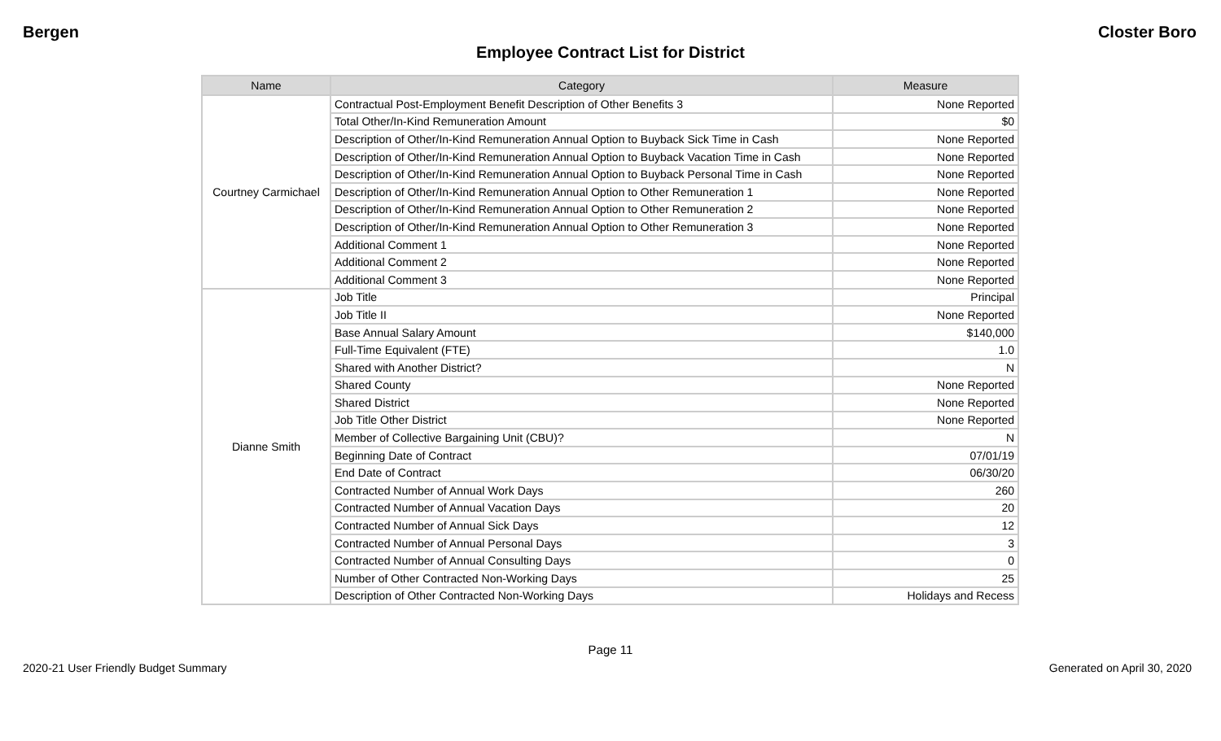Bergen Closter Boro
Employee Contract List for District
| Name | Category | Measure |
| --- | --- | --- |
| Courtney Carmichael | Contractual Post-Employment Benefit Description of Other Benefits 3 | None Reported |
| | Total Other/In-Kind Remuneration Amount | $0 |
| | Description of Other/In-Kind Remuneration Annual Option to Buyback Sick Time in Cash | None Reported |
| | Description of Other/In-Kind Remuneration Annual Option to Buyback Vacation Time in Cash | None Reported |
| | Description of Other/In-Kind Remuneration Annual Option to Buyback Personal Time in Cash | None Reported |
| | Description of Other/In-Kind Remuneration Annual Option to Other Remuneration 1 | None Reported |
| | Description of Other/In-Kind Remuneration Annual Option to Other Remuneration 2 | None Reported |
| | Description of Other/In-Kind Remuneration Annual Option to Other Remuneration 3 | None Reported |
| | Additional Comment 1 | None Reported |
| | Additional Comment 2 | None Reported |
| | Additional Comment 3 | None Reported |
| Dianne Smith | Job Title | Principal |
| | Job Title II | None Reported |
| | Base Annual Salary Amount | $140,000 |
| | Full-Time Equivalent (FTE) | 1.0 |
| | Shared with Another District? | N |
| | Shared County | None Reported |
| | Shared District | None Reported |
| | Job Title Other District | None Reported |
| | Member of Collective Bargaining Unit (CBU)? | N |
| | Beginning Date of Contract | 07/01/19 |
| | End Date of Contract | 06/30/20 |
| | Contracted Number of Annual Work Days | 260 |
| | Contracted Number of Annual Vacation Days | 20 |
| | Contracted Number of Annual Sick Days | 12 |
| | Contracted Number of Annual Personal Days | 3 |
| | Contracted Number of Annual Consulting Days | 0 |
| | Number of Other Contracted Non-Working Days | 25 |
| | Description of Other Contracted Non-Working Days | Holidays and Recess |
Page 11
2020-21 User Friendly Budget Summary Generated on April 30, 2020